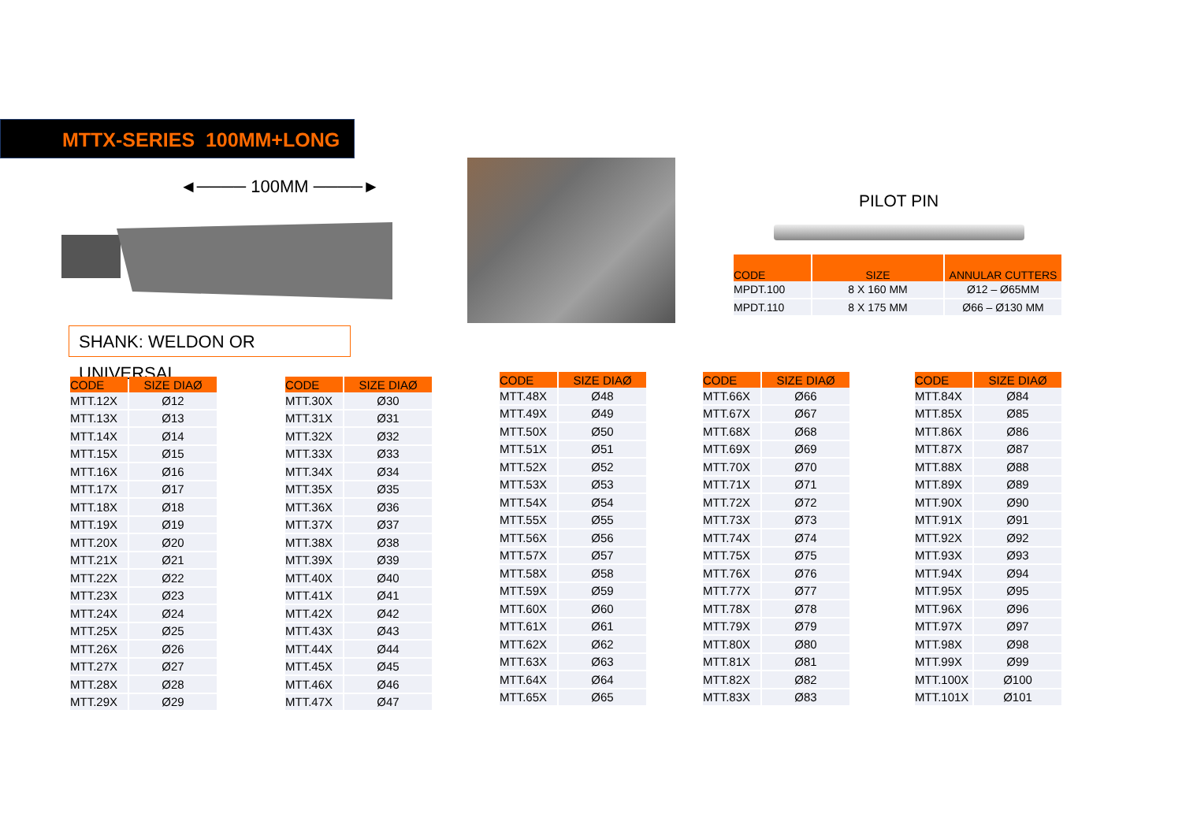MTTX-SERIES 100MM+LONG
◄──── 100MM ────►
SHANK: WELDON OR UNIVERSAL
PILOT PIN
| CODE | SIZE | ANNULAR CUTTERS |
| --- | --- | --- |
| MPDT.100 | 8 X 160 MM | Ø12 – Ø65MM |
| MPDT.110 | 8 X 175 MM | Ø66 – Ø130 MM |
| CODE | SIZE DIAØ |
| --- | --- |
| MTT.12X | Ø12 |
| MTT.13X | Ø13 |
| MTT.14X | Ø14 |
| MTT.15X | Ø15 |
| MTT.16X | Ø16 |
| MTT.17X | Ø17 |
| MTT.18X | Ø18 |
| MTT.19X | Ø19 |
| MTT.20X | Ø20 |
| MTT.21X | Ø21 |
| MTT.22X | Ø22 |
| MTT.23X | Ø23 |
| MTT.24X | Ø24 |
| MTT.25X | Ø25 |
| MTT.26X | Ø26 |
| MTT.27X | Ø27 |
| MTT.28X | Ø28 |
| MTT.29X | Ø29 |
| CODE | SIZE DIAØ |
| --- | --- |
| MTT.30X | Ø30 |
| MTT.31X | Ø31 |
| MTT.32X | Ø32 |
| MTT.33X | Ø33 |
| MTT.34X | Ø34 |
| MTT.35X | Ø35 |
| MTT.36X | Ø36 |
| MTT.37X | Ø37 |
| MTT.38X | Ø38 |
| MTT.39X | Ø39 |
| MTT.40X | Ø40 |
| MTT.41X | Ø41 |
| MTT.42X | Ø42 |
| MTT.43X | Ø43 |
| MTT.44X | Ø44 |
| MTT.45X | Ø45 |
| MTT.46X | Ø46 |
| MTT.47X | Ø47 |
| CODE | SIZE DIAØ |
| --- | --- |
| MTT.48X | Ø48 |
| MTT.49X | Ø49 |
| MTT.50X | Ø50 |
| MTT.51X | Ø51 |
| MTT.52X | Ø52 |
| MTT.53X | Ø53 |
| MTT.54X | Ø54 |
| MTT.55X | Ø55 |
| MTT.56X | Ø56 |
| MTT.57X | Ø57 |
| MTT.58X | Ø58 |
| MTT.59X | Ø59 |
| MTT.60X | Ø60 |
| MTT.61X | Ø61 |
| MTT.62X | Ø62 |
| MTT.63X | Ø63 |
| MTT.64X | Ø64 |
| MTT.65X | Ø65 |
| CODE | SIZE DIAØ |
| --- | --- |
| MTT.66X | Ø66 |
| MTT.67X | Ø67 |
| MTT.68X | Ø68 |
| MTT.69X | Ø69 |
| MTT.70X | Ø70 |
| MTT.71X | Ø71 |
| MTT.72X | Ø72 |
| MTT.73X | Ø73 |
| MTT.74X | Ø74 |
| MTT.75X | Ø75 |
| MTT.76X | Ø76 |
| MTT.77X | Ø77 |
| MTT.78X | Ø78 |
| MTT.79X | Ø79 |
| MTT.80X | Ø80 |
| MTT.81X | Ø81 |
| MTT.82X | Ø82 |
| MTT.83X | Ø83 |
| CODE | SIZE DIAØ |
| --- | --- |
| MTT.84X | Ø84 |
| MTT.85X | Ø85 |
| MTT.86X | Ø86 |
| MTT.87X | Ø87 |
| MTT.88X | Ø88 |
| MTT.89X | Ø89 |
| MTT.90X | Ø90 |
| MTT.91X | Ø91 |
| MTT.92X | Ø92 |
| MTT.93X | Ø93 |
| MTT.94X | Ø94 |
| MTT.95X | Ø95 |
| MTT.96X | Ø96 |
| MTT.97X | Ø97 |
| MTT.98X | Ø98 |
| MTT.99X | Ø99 |
| MTT.100X | Ø100 |
| MTT.101X | Ø101 |